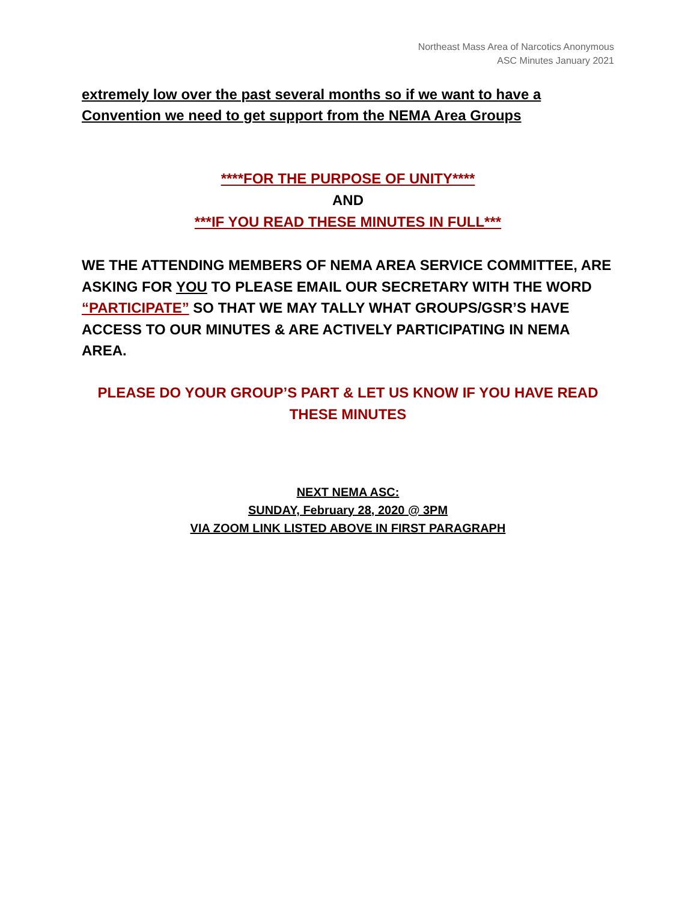Northeast Mass Area of Narcotics Anonymous
ASC Minutes January 2021
extremely low over the past several months so if we want to have a Convention we need to get support from the NEMA Area Groups
****FOR THE PURPOSE OF UNITY****
AND
***IF YOU READ THESE MINUTES IN FULL***
WE THE ATTENDING MEMBERS OF NEMA AREA SERVICE COMMITTEE, ARE ASKING FOR YOU TO PLEASE EMAIL OUR SECRETARY WITH THE WORD “PARTICIPATE” SO THAT WE MAY TALLY WHAT GROUPS/GSR’S HAVE ACCESS TO OUR MINUTES & ARE ACTIVELY PARTICIPATING IN NEMA AREA.
PLEASE DO YOUR GROUP’S PART & LET US KNOW IF YOU HAVE READ THESE MINUTES
NEXT NEMA ASC:
SUNDAY, February 28, 2020 @ 3PM
VIA ZOOM LINK LISTED ABOVE IN FIRST PARAGRAPH